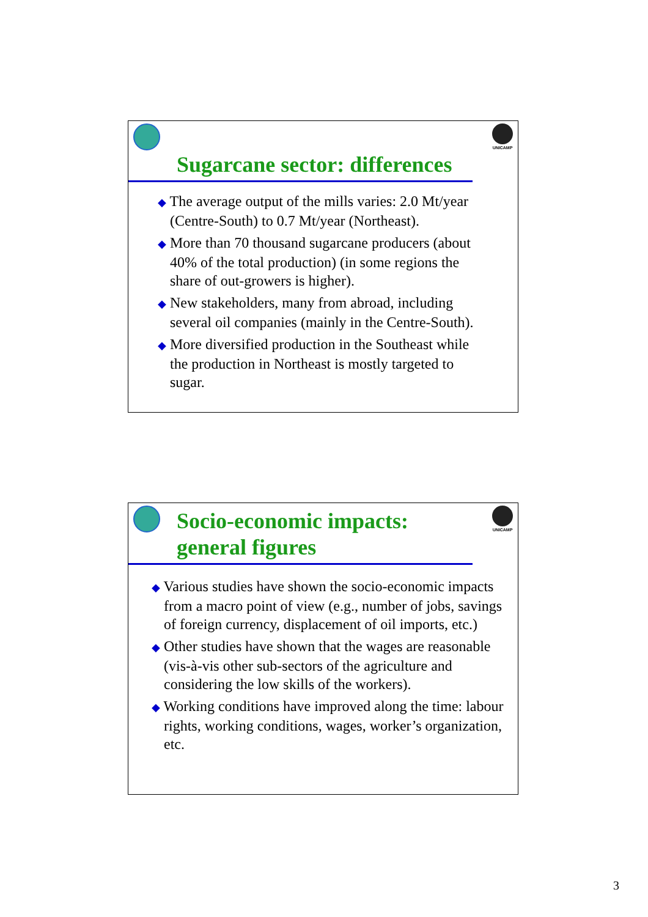UNICAMP
Sugarcane sector: differences
◆ The average output of the mills varies: 2.0 Mt/year (Centre-South) to 0.7 Mt/year (Northeast).
◆ More than 70 thousand sugarcane producers (about 40% of the total production) (in some regions the share of out-growers is higher).
◆ New stakeholders, many from abroad, including several oil companies (mainly in the Centre-South).
◆ More diversified production in the Southeast while the production in Northeast is mostly targeted to sugar.
UNICAMP
Socio-economic impacts:
general figures
◆ Various studies have shown the socio-economic impacts from a macro point of view (e.g., number of jobs, savings of foreign currency, displacement of oil imports, etc.)
◆ Other studies have shown that the wages are reasonable (vis-à-vis other sub-sectors of the agriculture and considering the low skills of the workers).
◆ Working conditions have improved along the time: labour rights, working conditions, wages, worker’s organization, etc.
3